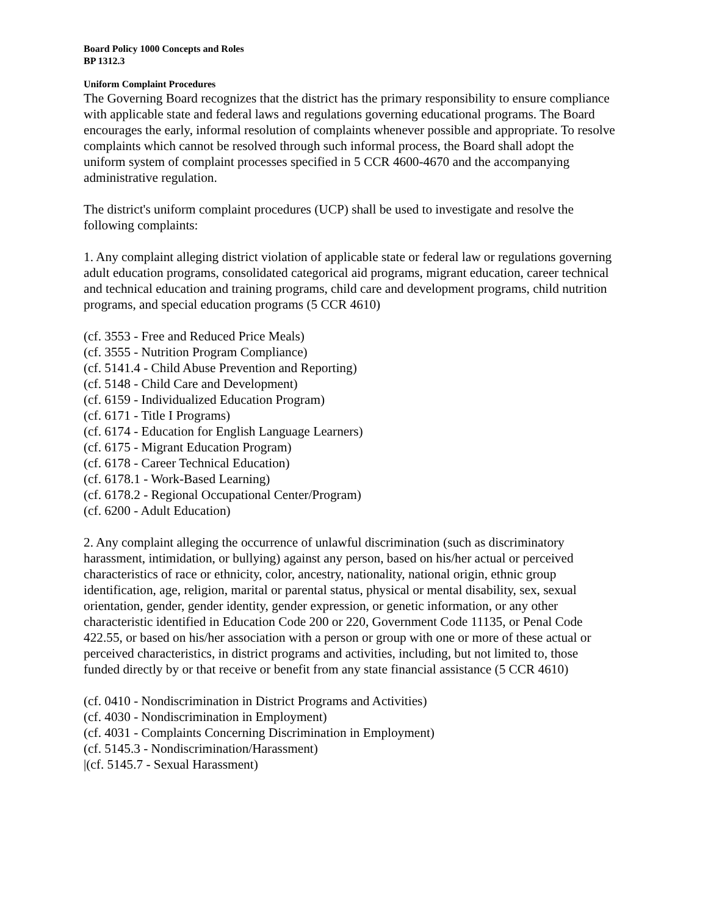Board Policy 1000 Concepts and Roles
BP 1312.3
Uniform Complaint Procedures
The Governing Board recognizes that the district has the primary responsibility to ensure compliance with applicable state and federal laws and regulations governing educational programs. The Board encourages the early, informal resolution of complaints whenever possible and appropriate. To resolve complaints which cannot be resolved through such informal process, the Board shall adopt the uniform system of complaint processes specified in 5 CCR 4600-4670 and the accompanying administrative regulation.
The district's uniform complaint procedures (UCP) shall be used to investigate and resolve the following complaints:
1. Any complaint alleging district violation of applicable state or federal law or regulations governing adult education programs, consolidated categorical aid programs, migrant education, career technical and technical education and training programs, child care and development programs, child nutrition programs, and special education programs (5 CCR 4610)
(cf. 3553 - Free and Reduced Price Meals)
(cf. 3555 - Nutrition Program Compliance)
(cf. 5141.4 - Child Abuse Prevention and Reporting)
(cf. 5148 - Child Care and Development)
(cf. 6159 - Individualized Education Program)
(cf. 6171 - Title I Programs)
(cf. 6174 - Education for English Language Learners)
(cf. 6175 - Migrant Education Program)
(cf. 6178 - Career Technical Education)
(cf. 6178.1 - Work-Based Learning)
(cf. 6178.2 - Regional Occupational Center/Program)
(cf. 6200 - Adult Education)
2. Any complaint alleging the occurrence of unlawful discrimination (such as discriminatory harassment, intimidation, or bullying) against any person, based on his/her actual or perceived characteristics of race or ethnicity, color, ancestry, nationality, national origin, ethnic group identification, age, religion, marital or parental status, physical or mental disability, sex, sexual orientation, gender, gender identity, gender expression, or genetic information, or any other characteristic identified in Education Code 200 or 220, Government Code 11135, or Penal Code 422.55, or based on his/her association with a person or group with one or more of these actual or perceived characteristics, in district programs and activities, including, but not limited to, those funded directly by or that receive or benefit from any state financial assistance (5 CCR 4610)
(cf. 0410 - Nondiscrimination in District Programs and Activities)
(cf. 4030 - Nondiscrimination in Employment)
(cf. 4031 - Complaints Concerning Discrimination in Employment)
(cf. 5145.3 - Nondiscrimination/Harassment)
|(cf. 5145.7 - Sexual Harassment)